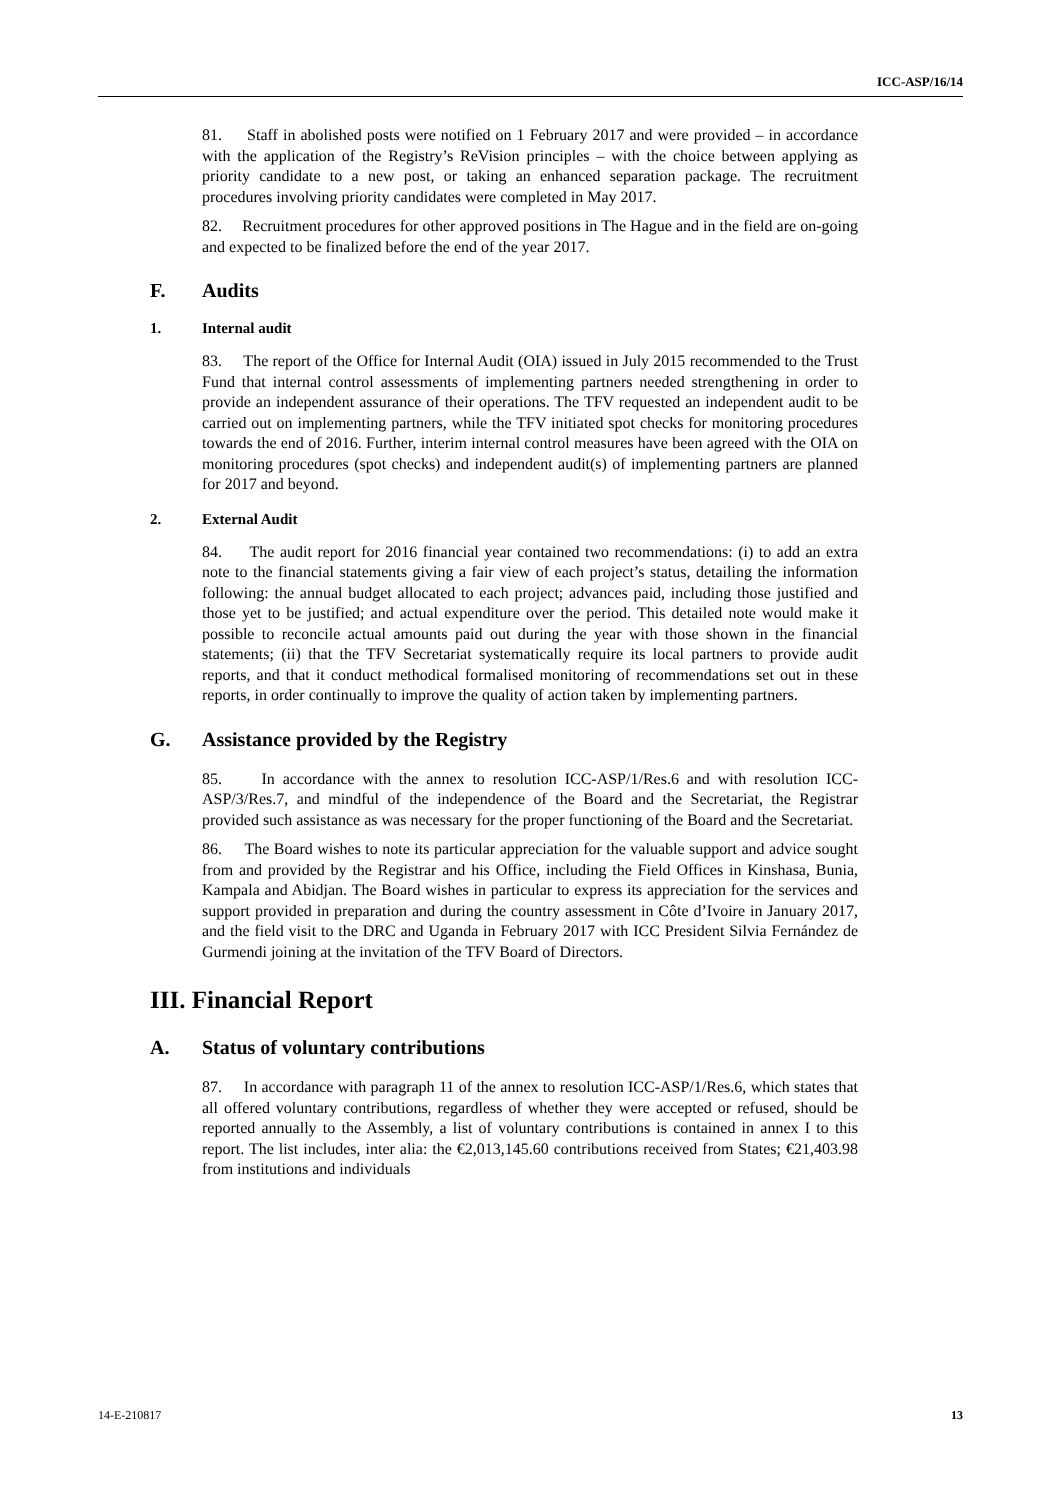ICC-ASP/16/14
81. Staff in abolished posts were notified on 1 February 2017 and were provided – in accordance with the application of the Registry’s ReVision principles – with the choice between applying as priority candidate to a new post, or taking an enhanced separation package. The recruitment procedures involving priority candidates were completed in May 2017.
82. Recruitment procedures for other approved positions in The Hague and in the field are on-going and expected to be finalized before the end of the year 2017.
F. Audits
1. Internal audit
83. The report of the Office for Internal Audit (OIA) issued in July 2015 recommended to the Trust Fund that internal control assessments of implementing partners needed strengthening in order to provide an independent assurance of their operations. The TFV requested an independent audit to be carried out on implementing partners, while the TFV initiated spot checks for monitoring procedures towards the end of 2016. Further, interim internal control measures have been agreed with the OIA on monitoring procedures (spot checks) and independent audit(s) of implementing partners are planned for 2017 and beyond.
2. External Audit
84. The audit report for 2016 financial year contained two recommendations: (i) to add an extra note to the financial statements giving a fair view of each project’s status, detailing the information following: the annual budget allocated to each project; advances paid, including those justified and those yet to be justified; and actual expenditure over the period. This detailed note would make it possible to reconcile actual amounts paid out during the year with those shown in the financial statements; (ii) that the TFV Secretariat systematically require its local partners to provide audit reports, and that it conduct methodical formalised monitoring of recommendations set out in these reports, in order continually to improve the quality of action taken by implementing partners.
G. Assistance provided by the Registry
85. In accordance with the annex to resolution ICC-ASP/1/Res.6 and with resolution ICC-ASP/3/Res.7, and mindful of the independence of the Board and the Secretariat, the Registrar provided such assistance as was necessary for the proper functioning of the Board and the Secretariat.
86. The Board wishes to note its particular appreciation for the valuable support and advice sought from and provided by the Registrar and his Office, including the Field Offices in Kinshasa, Bunia, Kampala and Abidjan. The Board wishes in particular to express its appreciation for the services and support provided in preparation and during the country assessment in Côte d’Ivoire in January 2017, and the field visit to the DRC and Uganda in February 2017 with ICC President Silvia Fernández de Gurmendi joining at the invitation of the TFV Board of Directors.
III. Financial Report
A. Status of voluntary contributions
87. In accordance with paragraph 11 of the annex to resolution ICC-ASP/1/Res.6, which states that all offered voluntary contributions, regardless of whether they were accepted or refused, should be reported annually to the Assembly, a list of voluntary contributions is contained in annex I to this report. The list includes, inter alia: the €2,013,145.60 contributions received from States; €21,403.98 from institutions and individuals
14-E-210817 13